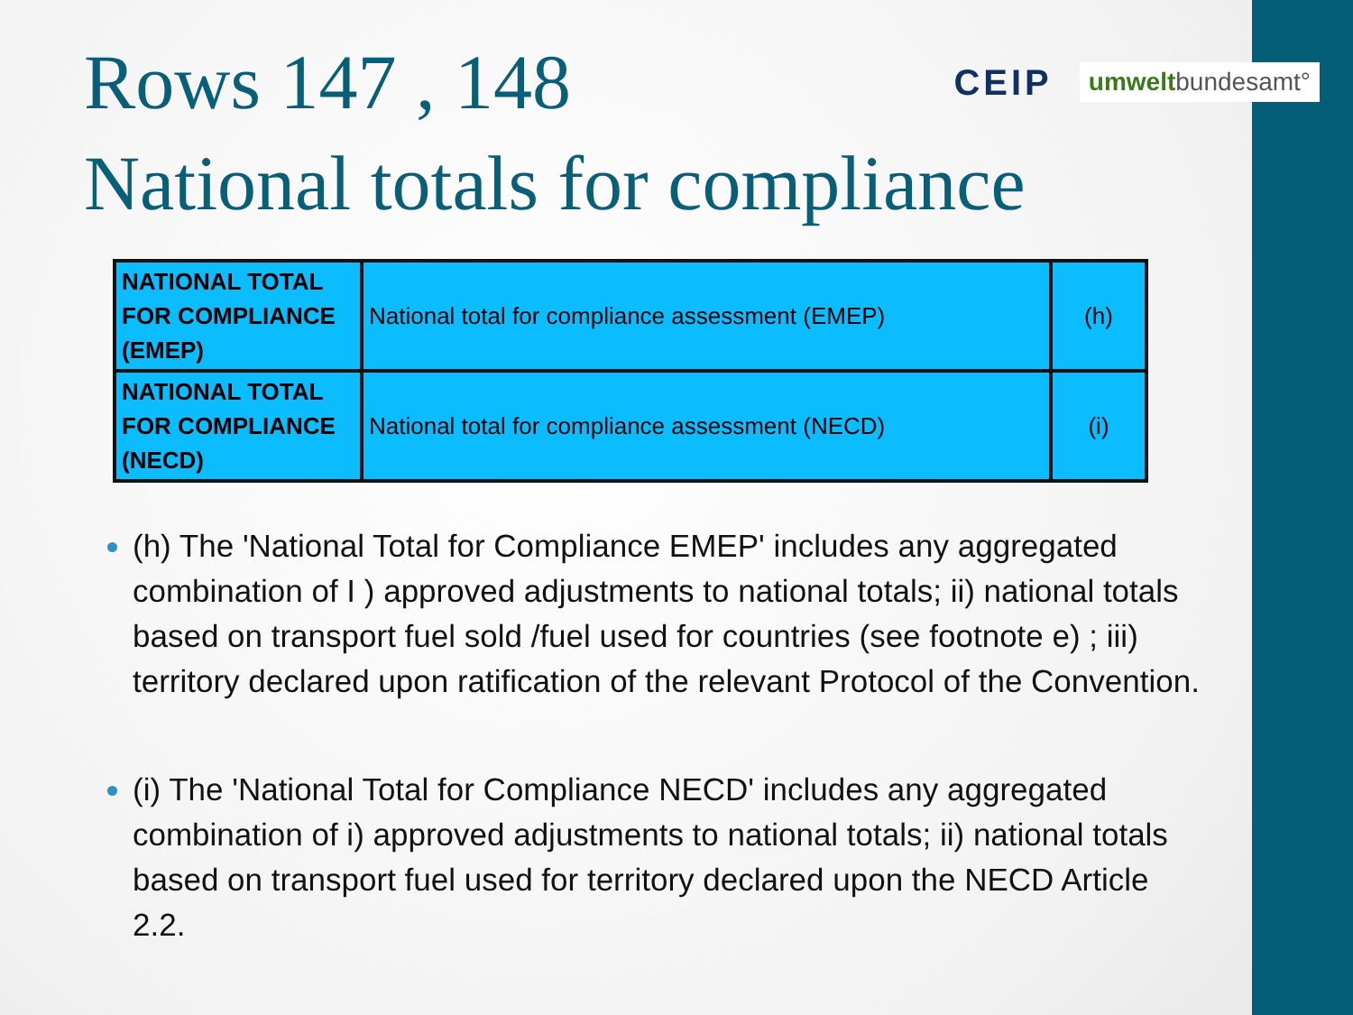Rows 147 , 148
CEIP umweltbundesamt°
National totals for compliance
| NATIONAL TOTAL FOR COMPLIANCE (EMEP) | National total for compliance assessment (EMEP) | (h) |
| NATIONAL TOTAL FOR COMPLIANCE (NECD) | National total for compliance assessment (NECD) | (i) |
(h) The 'National Total for Compliance EMEP' includes any aggregated combination of I ) approved adjustments to national totals; ii) national totals based on transport fuel sold /fuel used for countries (see footnote e) ; iii) territory declared upon ratification of the relevant Protocol of the Convention.
(i) The 'National Total for Compliance NECD' includes any aggregated combination of i) approved adjustments to national totals; ii) national totals based on transport fuel used for territory declared upon the NECD Article 2.2.